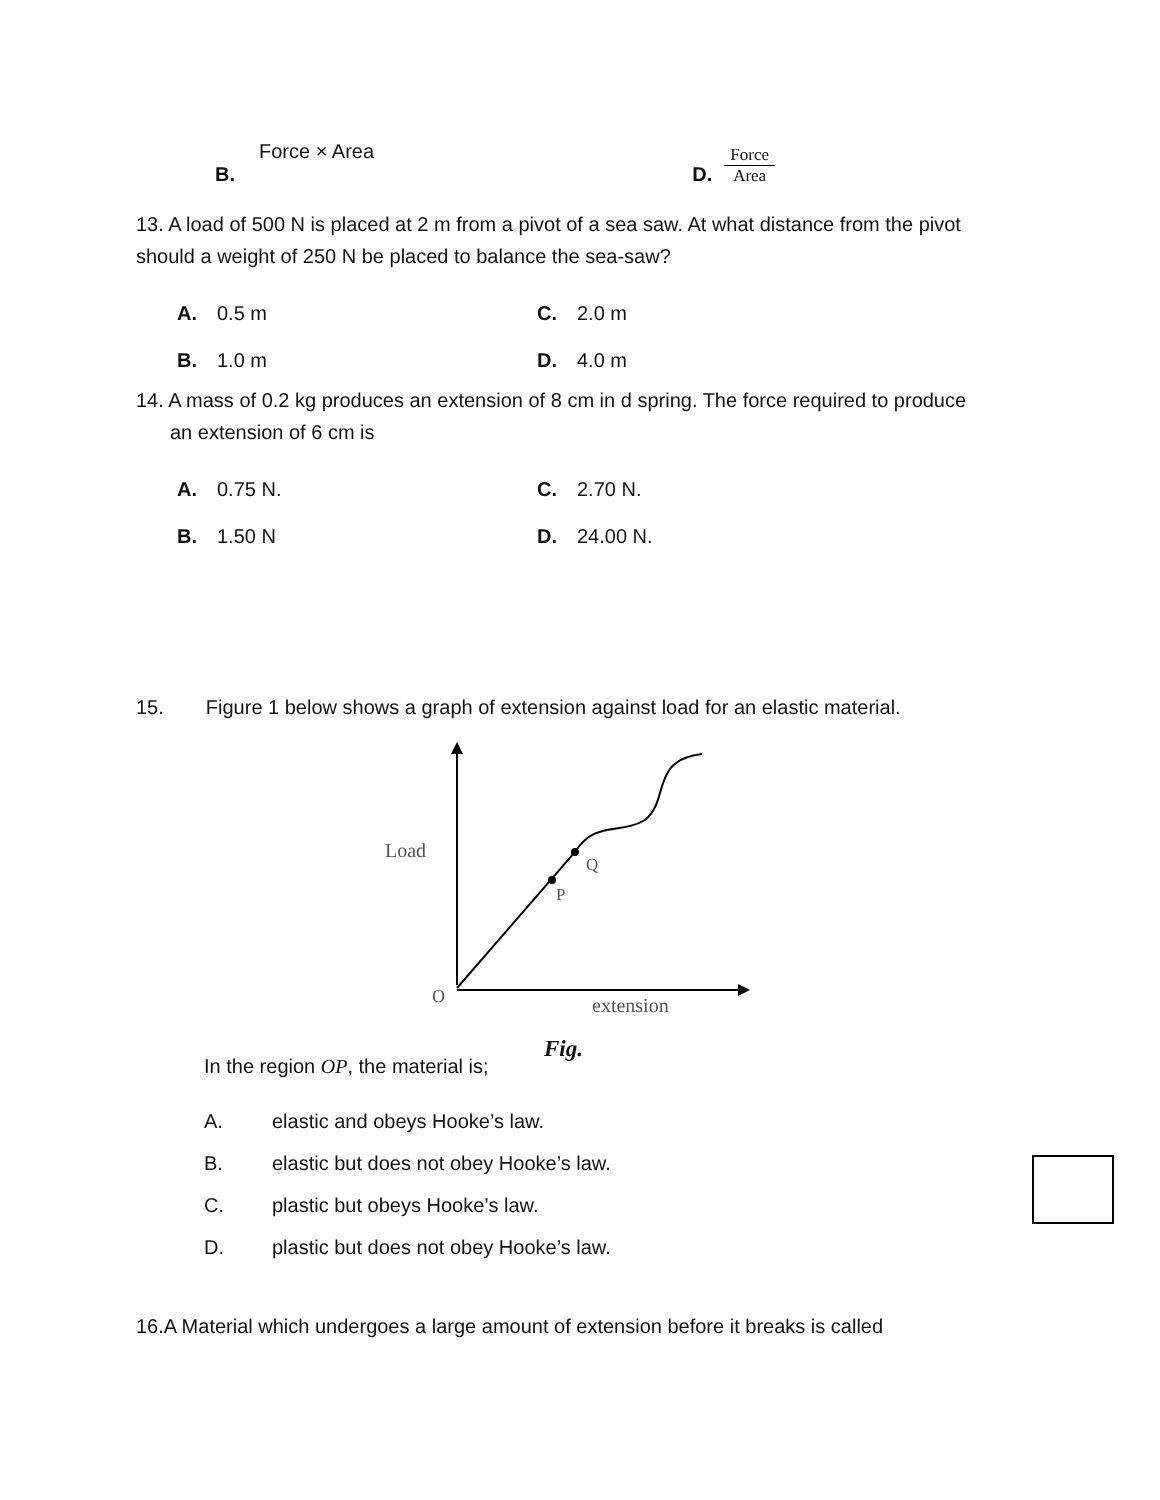Force × Area
B.
D. Force Area
13. A load of 500 N is placed at 2 m from a pivot of a sea saw. At what distance from the pivot should a weight of 250 N be placed to balance the sea-saw?
A. 0.5 m C. 2.0 m
B. 1.0 m D. 4.0 m
14. A mass of 0.2 kg produces an extension of 8 cm in d spring. The force required to produce
an extension of 6 cm is
A. 0.75 N. C. 2.70 N.
B. 1.50 N D. 24.00 N.
15. Figure 1 below shows a graph of extension against load for an elastic material.
Load
Q
P
O
extension
Fig.
In the region OP, the material is;
A. elastic and obeys Hooke’s law.
B. elastic but does not obey Hooke’s law.
C. plastic but obeys Hooke’s law.
D. plastic but does not obey Hooke’s law.
16.A Material which undergoes a large amount of extension before it breaks is called